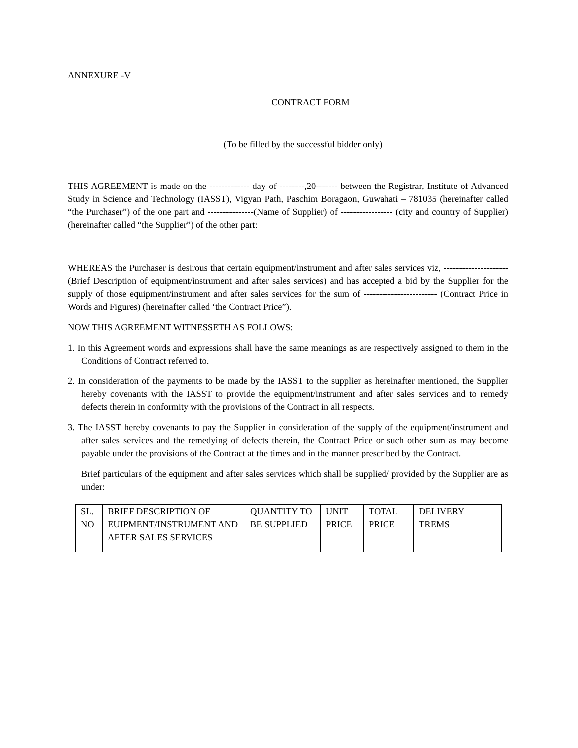ANNEXURE -V
CONTRACT FORM
(To be filled by the successful bidder only)
THIS AGREEMENT is made on the ------------- day of --------,20------- between the Registrar, Institute of Advanced Study in Science and Technology (IASST), Vigyan Path, Paschim Boragaon, Guwahati – 781035 (hereinafter called “the Purchaser”) of the one part and ---------------(Name of Supplier) of ----------------- (city and country of Supplier) (hereinafter called “the Supplier”) of the other part:
WHEREAS the Purchaser is desirous that certain equipment/instrument and after sales services viz, --------------------- (Brief Description of equipment/instrument and after sales services) and has accepted a bid by the Supplier for the supply of those equipment/instrument and after sales services for the sum of ------------------------ (Contract Price in Words and Figures) (hereinafter called ‘the Contract Price”).
NOW THIS AGREEMENT WITNESSETH AS FOLLOWS:
1. In this Agreement words and expressions shall have the same meanings as are respectively assigned to them in the Conditions of Contract referred to.
2. In consideration of the payments to be made by the IASST to the supplier as hereinafter mentioned, the Supplier hereby covenants with the IASST to provide the equipment/instrument and after sales services and to remedy defects therein in conformity with the provisions of the Contract in all respects.
3. The IASST hereby covenants to pay the Supplier in consideration of the supply of the equipment/instrument and after sales services and the remedying of defects therein, the Contract Price or such other sum as may become payable under the provisions of the Contract at the times and in the manner prescribed by the Contract.
Brief particulars of the equipment and after sales services which shall be supplied/ provided by the Supplier are as under:
| SL. NO | BRIEF DESCRIPTION OF EUIPMENT/INSTRUMENT AND AFTER SALES SERVICES | QUANTITY TO BE SUPPLIED | UNIT PRICE | TOTAL PRICE | DELIVERY TREMS |